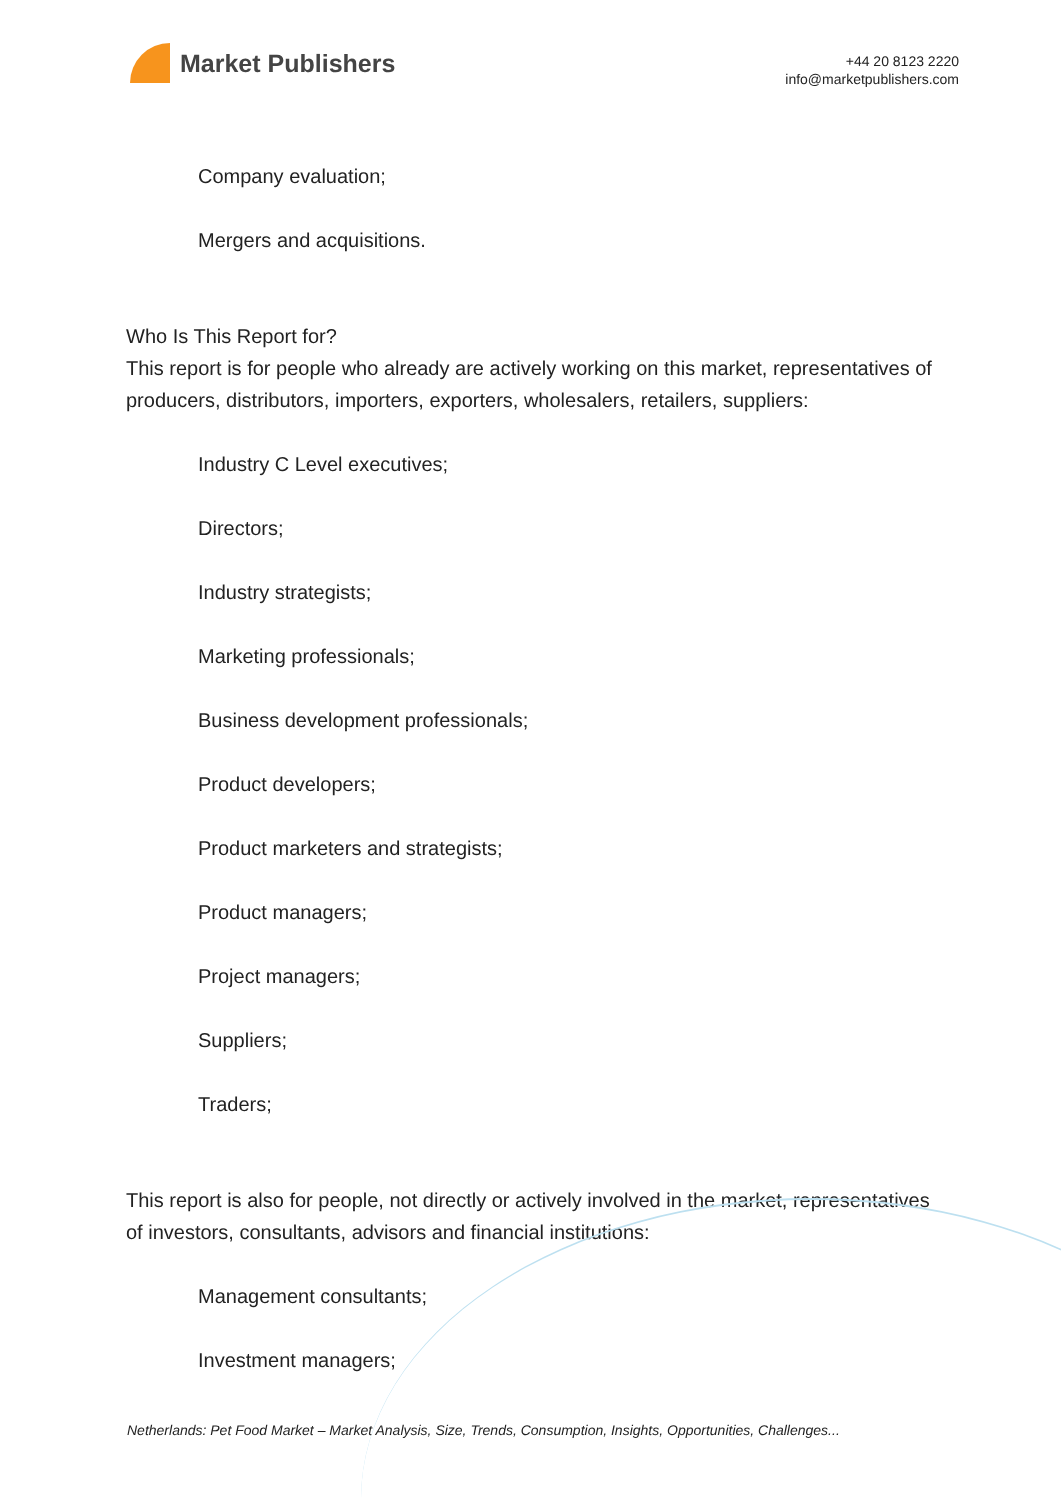Market Publishers
+44 20 8123 2220
info@marketpublishers.com
Company evaluation;
Mergers and acquisitions.
Who Is This Report for?
This report is for people who already are actively working on this market, representatives of producers, distributors, importers, exporters, wholesalers, retailers, suppliers:
Industry C Level executives;
Directors;
Industry strategists;
Marketing professionals;
Business development professionals;
Product developers;
Product marketers and strategists;
Product managers;
Project managers;
Suppliers;
Traders;
This report is also for people, not directly or actively involved in the market, representatives of investors, consultants, advisors and financial institutions:
Management consultants;
Investment managers;
Netherlands: Pet Food Market – Market Analysis, Size, Trends, Consumption, Insights, Opportunities, Challenges...